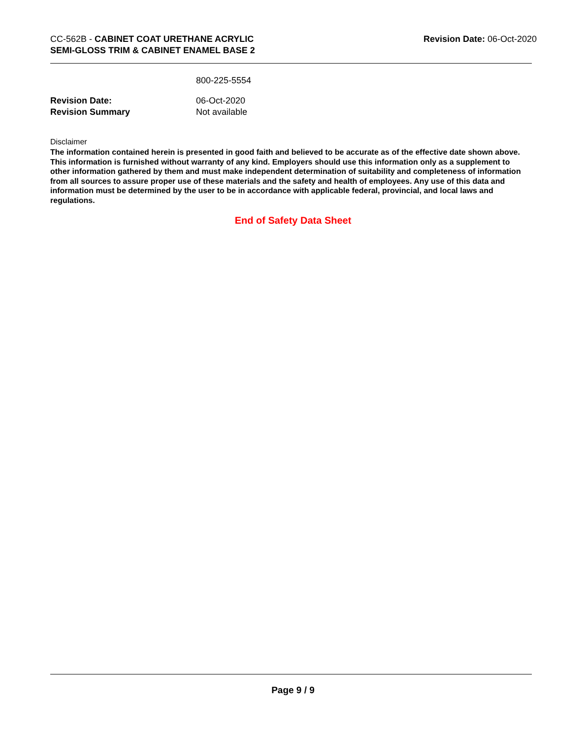CC-562B - CABINET COAT URETHANE ACRYLIC
SEMI-GLOSS TRIM & CABINET ENAMEL BASE 2
Revision Date: 06-Oct-2020
800-225-5554
Revision Date: 06-Oct-2020
Revision Summary Not available
Disclaimer
The information contained herein is presented in good faith and believed to be accurate as of the effective date shown above. This information is furnished without warranty of any kind. Employers should use this information only as a supplement to other information gathered by them and must make independent determination of suitability and completeness of information from all sources to assure proper use of these materials and the safety and health of employees. Any use of this data and information must be determined by the user to be in accordance with applicable federal, provincial, and local laws and regulations.
End of Safety Data Sheet
Page 9 / 9